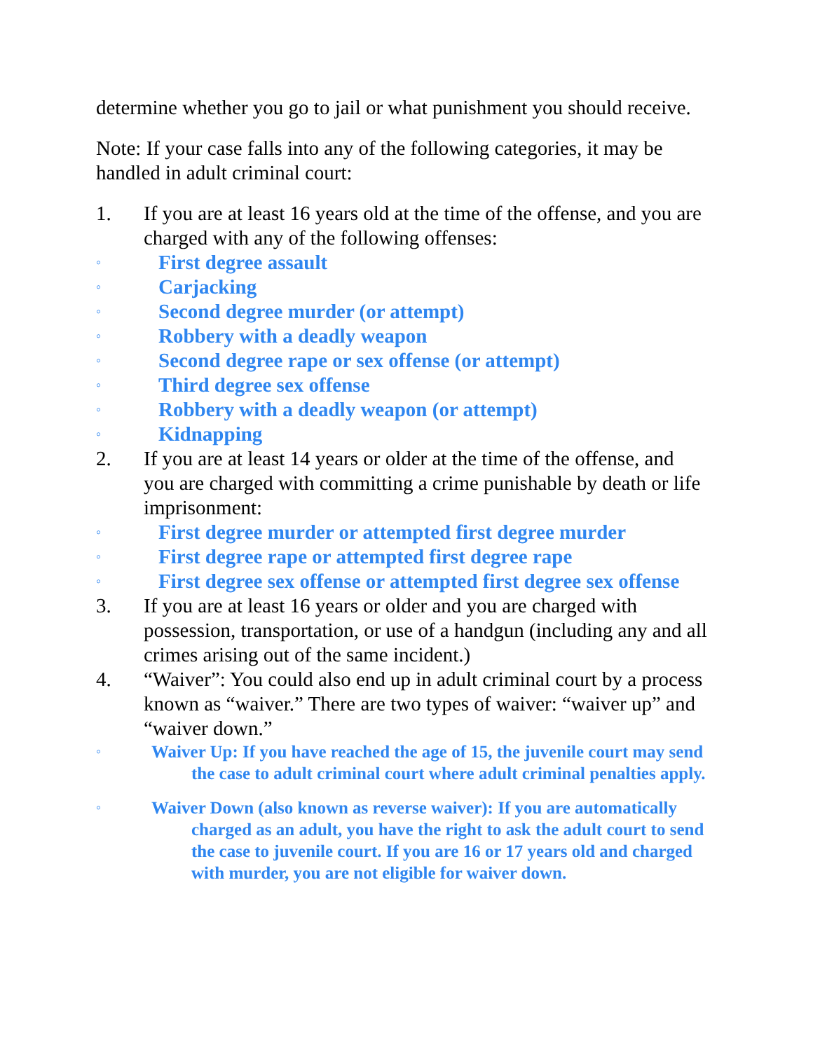determine whether you go to jail or what punishment you should receive.
Note: If your case falls into any of the following categories, it may be handled in adult criminal court:
1. If you are at least 16 years old at the time of the offense, and you are charged with any of the following offenses:
◦ First degree assault
◦ Carjacking
◦ Second degree murder (or attempt)
◦ Robbery with a deadly weapon
◦ Second degree rape or sex offense (or attempt)
◦ Third degree sex offense
◦ Robbery with a deadly weapon (or attempt)
◦ Kidnapping
2. If you are at least 14 years or older at the time of the offense, and you are charged with committing a crime punishable by death or life imprisonment:
◦ First degree murder or attempted first degree murder
◦ First degree rape or attempted first degree rape
◦ First degree sex offense or attempted first degree sex offense
3. If you are at least 16 years or older and you are charged with possession, transportation, or use of a handgun (including any and all crimes arising out of the same incident.)
4. “Waiver”: You could also end up in adult criminal court by a process known as “waiver.” There are two types of waiver: “waiver up” and “waiver down.”
◦
Waiver Up: If you have reached the age of 15, the juvenile court may send the case to adult criminal court where adult criminal penalties apply.
◦
Waiver Down (also known as reverse waiver): If you are automatically charged as an adult, you have the right to ask the adult court to send the case to juvenile court. If you are 16 or 17 years old and charged with murder, you are not eligible for waiver down.